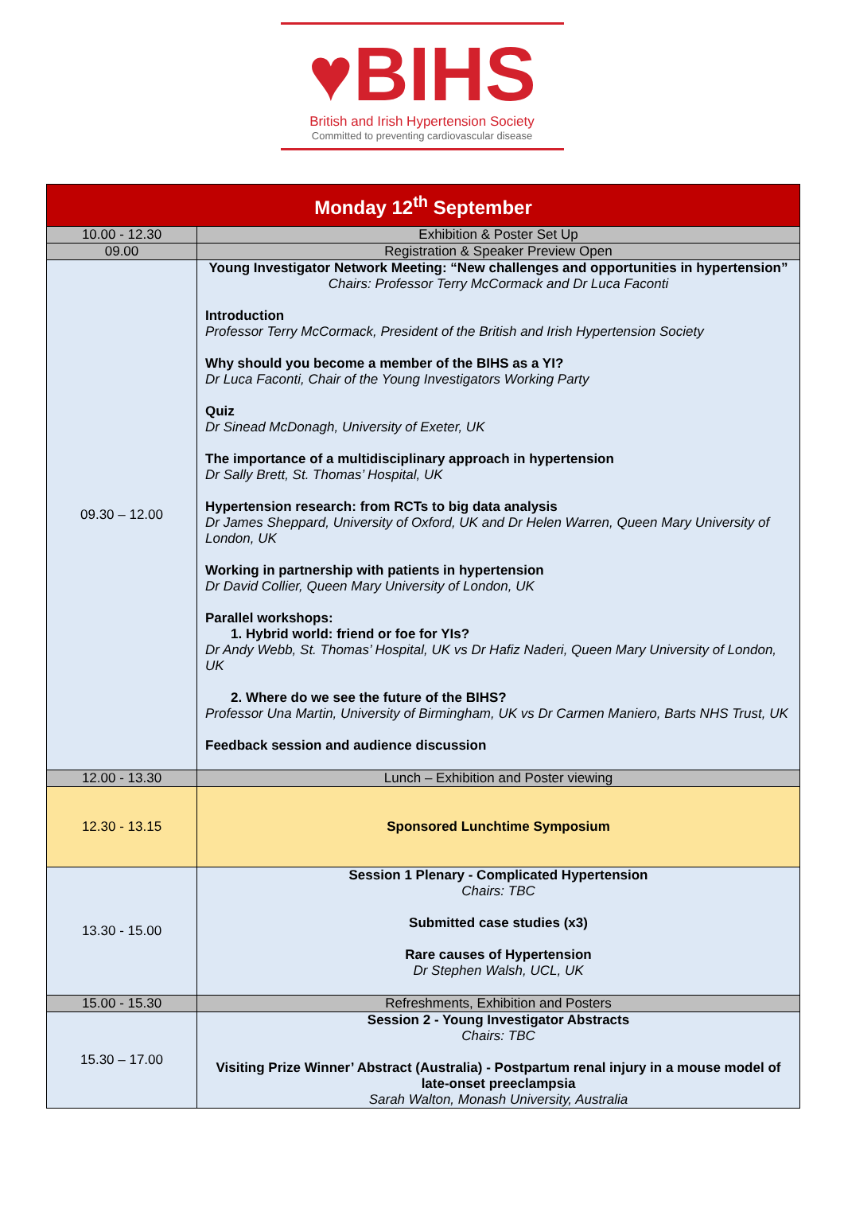♥BIHS
British and Irish Hypertension Society
Committed to preventing cardiovascular disease
| Monday 12<sup>th</sup> September | |
| --- | --- |
| 10.00 - 12.30 | Exhibition & Poster Set Up |
| 09.00 | Registration & Speaker Preview Open |
| 09.30 – 12.00 | Young Investigator Network Meeting: “New challenges and opportunities in hypertension” Chairs: Professor Terry McCormack and Dr Luca Faconti Introduction Professor Terry McCormack, President of the British and Irish Hypertension Society Why should you become a member of the BIHS as a YI? Dr Luca Faconti, Chair of the Young Investigators Working Party Quiz Dr Sinead McDonagh, University of Exeter, UK The importance of a multidisciplinary approach in hypertension Dr Sally Brett, St. Thomas’ Hospital, UK Hypertension research: from RCTs to big data analysis Dr James Sheppard, University of Oxford, UK and Dr Helen Warren, Queen Mary University of London, UK Working in partnership with patients in hypertension Dr David Collier, Queen Mary University of London, UK Parallel workshops: 1. Hybrid world: friend or foe for YIs? Dr Andy Webb, St. Thomas’ Hospital, UK vs Dr Hafiz Naderi, Queen Mary University of London, UK 2. Where do we see the future of the BIHS? Professor Una Martin, University of Birmingham, UK vs Dr Carmen Maniero, Barts NHS Trust, UK Feedback session and audience discussion |
| 12.00 - 13.30 | Lunch – Exhibition and Poster viewing |
| 12.30 - 13.15 | Sponsored Lunchtime Symposium |
| 13.30 - 15.00 | Session 1 Plenary - Complicated Hypertension Chairs: TBC Submitted case studies (x3) Rare causes of Hypertension Dr Stephen Walsh, UCL, UK |
| 15.00 - 15.30 | Refreshments, Exhibition and Posters |
| 15.30 – 17.00 | Session 2 - Young Investigator Abstracts Chairs: TBC Visiting Prize Winner’ Abstract (Australia) - Postpartum renal injury in a mouse model of late-onset preeclampsia Sarah Walton, Monash University, Australia |